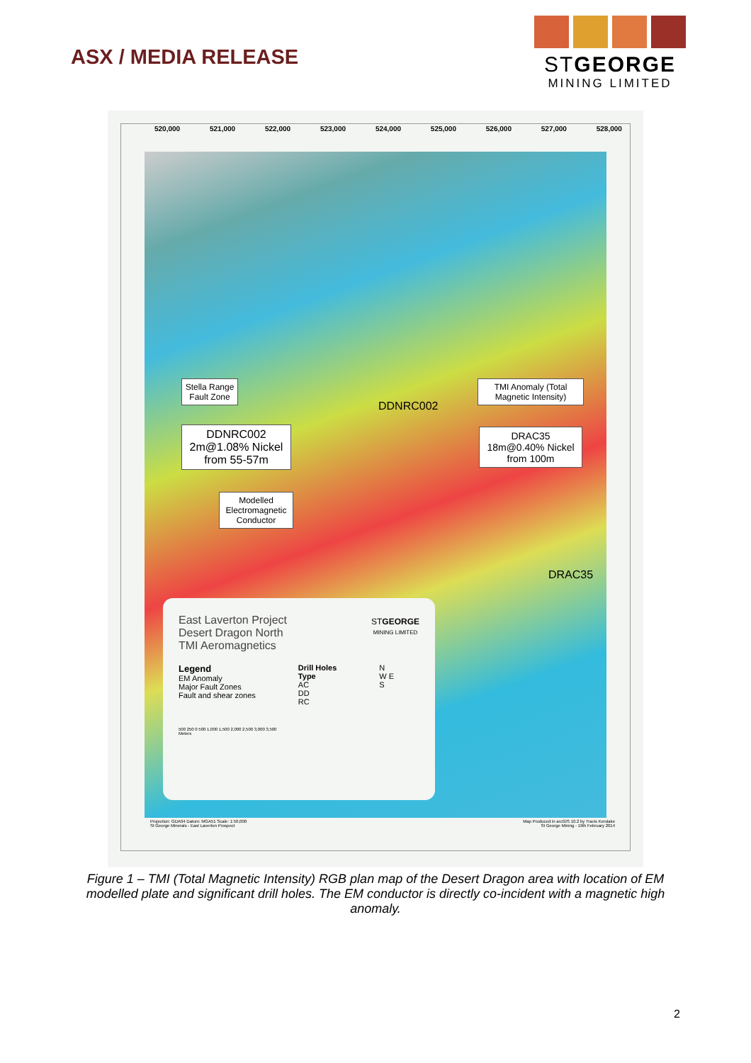ASX / MEDIA RELEASE
STGEORGE
MINING LIMITED
520,000 521,000 522,000 523,000 524,000 525,000 526,000 527,000 528,000
Stella Range Fault Zone
TMI Anomaly (Total Magnetic Intensity)
DDNRC002
DDNRC002
2m@1.08% Nickel
from 55-57m
DRAC35
18m@0.40% Nickel
from 100m
Modelled Electromagnetic Conductor
DRAC35
East Laverton Project
Desert Dragon North
TMI Aeromagnetics
STGEORGE
MINING LIMITED
Legend
EM Anomaly
Major Fault Zones
Fault and shear zones
Drill Holes
Type
AC
DD
RC
N
W E
S
500 250 0 500 1,000 1,500 2,000 2,500 3,000 3,500
Meters
Projection: GDA94 Datum: MGA51 Scale: 1:50,000
St George Minerals - East Laverton Prospect
Map Produced in arcGIS 10.2 by Travis Kerslake
St George Mining - 19th February 2014
Figure 1 – TMI (Total Magnetic Intensity) RGB plan map of the Desert Dragon area with location of EM modelled plate and significant drill holes. The EM conductor is directly co-incident with a magnetic high anomaly.
2